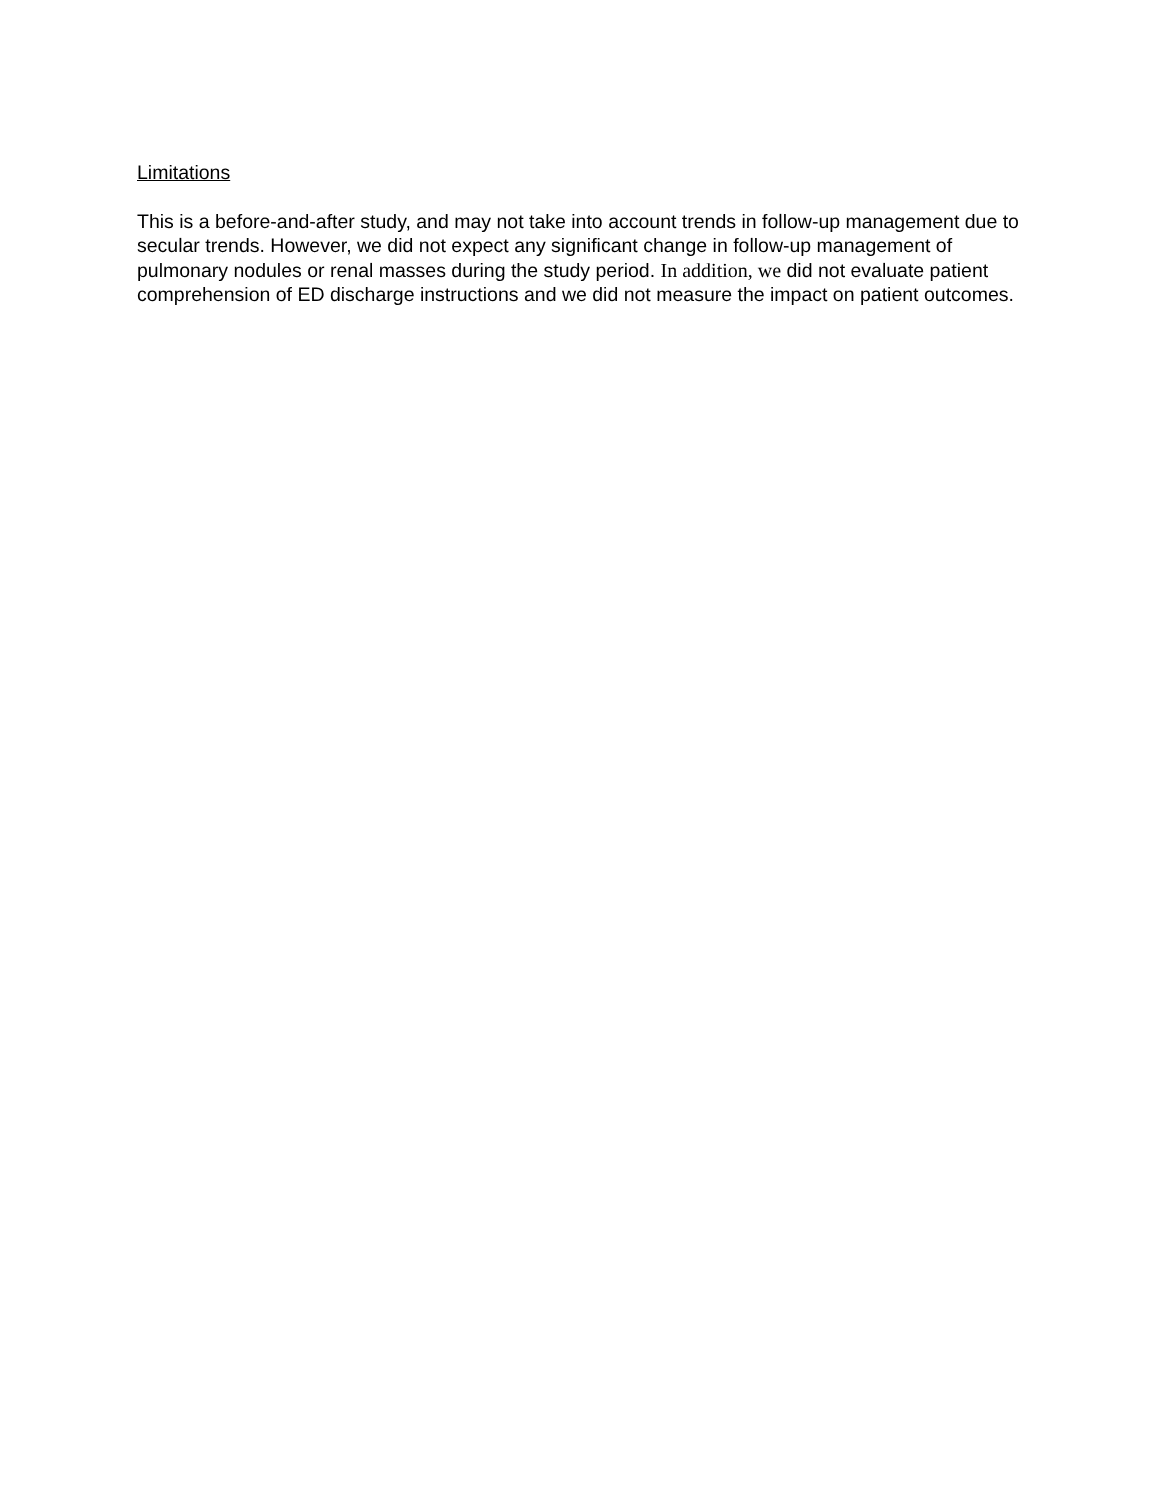Limitations
This is a before-and-after study, and may not take into account trends in follow-up management due to secular trends. However, we did not expect any significant change in follow-up management of pulmonary nodules or renal masses during the study period. In addition, we did not evaluate patient comprehension of ED discharge instructions and we did not measure the impact on patient outcomes.